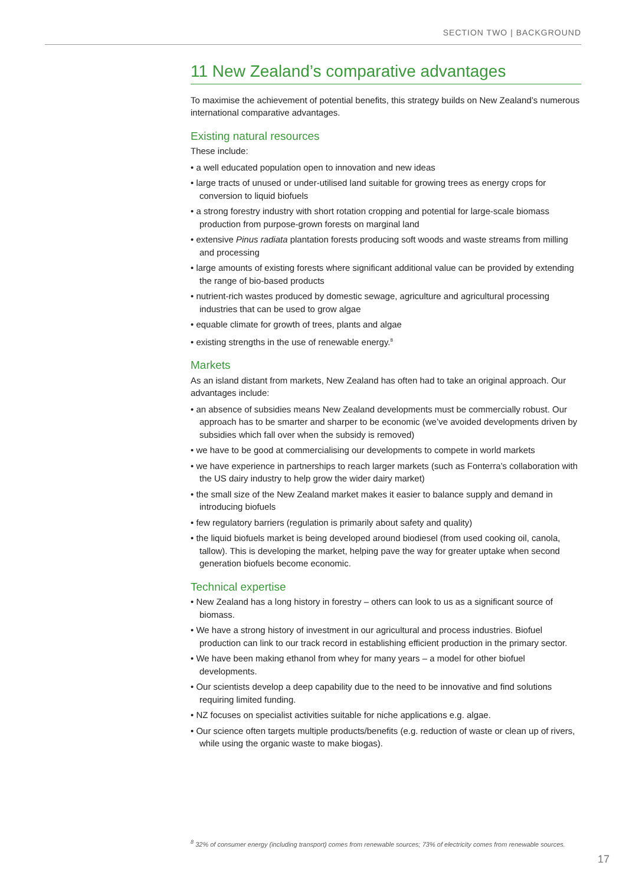SECTION TWO | BACKGROUND
11 New Zealand’s comparative advantages
To maximise the achievement of potential benefits, this strategy builds on New Zealand’s numerous international comparative advantages.
Existing natural resources
These include:
• a well educated population open to innovation and new ideas
• large tracts of unused or under-utilised land suitable for growing trees as energy crops for conversion to liquid biofuels
• a strong forestry industry with short rotation cropping and potential for large-scale biomass production from purpose-grown forests on marginal land
• extensive Pinus radiata plantation forests producing soft woods and waste streams from milling and processing
• large amounts of existing forests where significant additional value can be provided by extending the range of bio-based products
• nutrient-rich wastes produced by domestic sewage, agriculture and agricultural processing industries that can be used to grow algae
• equable climate for growth of trees, plants and algae
• existing strengths in the use of renewable energy.<sup>8</sup>
Markets
As an island distant from markets, New Zealand has often had to take an original approach. Our advantages include:
• an absence of subsidies means New Zealand developments must be commercially robust. Our approach has to be smarter and sharper to be economic (we’ve avoided developments driven by subsidies which fall over when the subsidy is removed)
• we have to be good at commercialising our developments to compete in world markets
• we have experience in partnerships to reach larger markets (such as Fonterra’s collaboration with the US dairy industry to help grow the wider dairy market)
• the small size of the New Zealand market makes it easier to balance supply and demand in introducing biofuels
• few regulatory barriers (regulation is primarily about safety and quality)
• the liquid biofuels market is being developed around biodiesel (from used cooking oil, canola, tallow). This is developing the market, helping pave the way for greater uptake when second generation biofuels become economic.
Technical expertise
• New Zealand has a long history in forestry – others can look to us as a significant source of biomass.
• We have a strong history of investment in our agricultural and process industries. Biofuel production can link to our track record in establishing efficient production in the primary sector.
• We have been making ethanol from whey for many years – a model for other biofuel developments.
• Our scientists develop a deep capability due to the need to be innovative and find solutions requiring limited funding.
• NZ focuses on specialist activities suitable for niche applications e.g. algae.
• Our science often targets multiple products/benefits (e.g. reduction of waste or clean up of rivers, while using the organic waste to make biogas).
<sup>8</sup> 32% of consumer energy (including transport) comes from renewable sources; 73% of electricity comes from renewable sources.
17